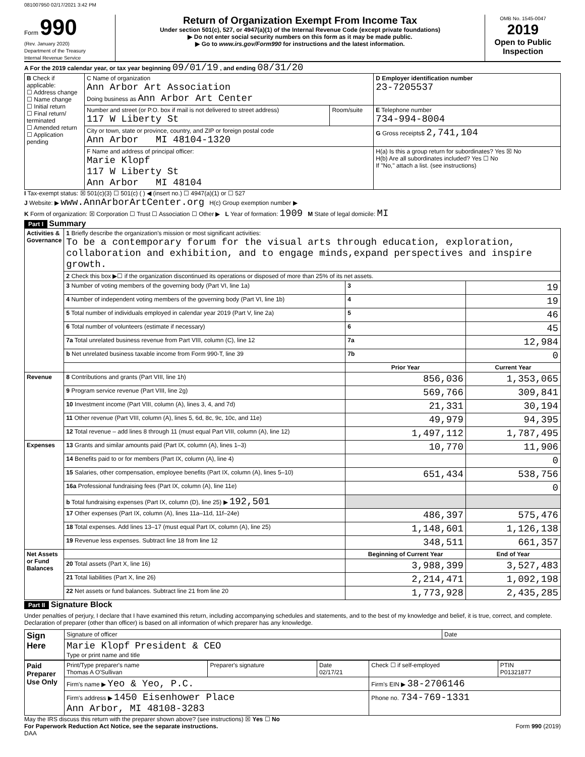081007950 02/17/2021 3:42 PM
Form 990
(Rev. January 2020)
Department of the Treasury
Internal Revenue Service
Return of Organization Exempt From Income Tax
Under section 501(c), 527, or 4947(a)(1) of the Internal Revenue Code (except private foundations)
▶ Do not enter social security numbers on this form as it may be made public.
▶ Go to www.irs.gov/Form990 for instructions and the latest information.
OMB No. 1545-0047
2019
Open to Public Inspection
A For the 2019 calendar year, or tax year beginning 09/01/19 , and ending 08/31/20
| B Check if applicable: ☐ Address change ☐ Name change ☐ Initial return ☐ Final return/ terminated ☐ Amended return ☐ Application pending | C Name of organization Ann Arbor Art Association Doing business as Ann Arbor Art Center | | D Employer identification number 23-7205537 |
| | Number and street (or P.O. box if mail is not delivered to street address) 117 W Liberty St | Room/suite | E Telephone number 734-994-8004 |
| | City or town, state or province, country, and ZIP or foreign postal code Ann Arbor MI 48104-1320 | | G Gross receipts$ 2,741,104 |
| | F Name and address of principal officer: Marie Klopf 117 W Liberty St Ann Arbor MI 48104 | | H(a) Is this a group return for subordinates? Yes ☒ No H(b) Are all subordinates included? Yes ☐ No If "No," attach a list. (see instructions) |
I Tax-exempt status: ☒ 501(c)(3) ☐ 501(c) ( ) ◀ (insert no.) ☐ 4947(a)(1) or ☐ 527
J Website: ▶ www.AnnArborArtCenter.org H(c) Group exemption number ▶
K Form of organization: ☒ Corporation ☐ Trust ☐ Association ☐ Other ▶ L Year of formation: 1909 M State of legal domicile: MI
Part I Summary
| Activities & Governance | 1 Briefly describe the organization's mission or most significant activities: To be a contemporary forum for the visual arts through education, exploration, collaboration and exhibition, and to engage minds,expand perspectives and inspire growth. | | |
| | 2 Check this box ▶☐ if the organization discontinued its operations or disposed of more than 25% of its net assets. | | |
| | 3 Number of voting members of the governing body (Part VI, line 1a) | 3 | 19 |
| | 4 Number of independent voting members of the governing body (Part VI, line 1b) | 4 | 19 |
| | 5 Total number of individuals employed in calendar year 2019 (Part V, line 2a) | 5 | 46 |
| | 6 Total number of volunteers (estimate if necessary) | 6 | 45 |
| | 7a Total unrelated business revenue from Part VIII, column (C), line 12 | 7a | 12,984 |
| | b Net unrelated business taxable income from Form 990-T, line 39 | 7b | 0 |
| | | Prior Year | Current Year |
| Revenue | 8 Contributions and grants (Part VIII, line 1h) | 856,036 | 1,353,065 |
| | 9 Program service revenue (Part VIII, line 2g) | 569,766 | 309,841 |
| | 10 Investment income (Part VIII, column (A), lines 3, 4, and 7d) | 21,331 | 30,194 |
| | 11 Other revenue (Part VIII, column (A), lines 5, 6d, 8c, 9c, 10c, and 11e) | 49,979 | 94,395 |
| | 12 Total revenue – add lines 8 through 11 (must equal Part VIII, column (A), line 12) | 1,497,112 | 1,787,495 |
| Expenses | 13 Grants and similar amounts paid (Part IX, column (A), lines 1–3) | 10,770 | 11,906 |
| | 14 Benefits paid to or for members (Part IX, column (A), line 4) | | 0 |
| | 15 Salaries, other compensation, employee benefits (Part IX, column (A), lines 5–10) | 651,434 | 538,756 |
| | 16a Professional fundraising fees (Part IX, column (A), line 11e) | | 0 |
| | b Total fundraising expenses (Part IX, column (D), line 25) ▶ 192,501 | | |
| | 17 Other expenses (Part IX, column (A), lines 11a–11d, 11f–24e) | 486,397 | 575,476 |
| | 18 Total expenses. Add lines 13–17 (must equal Part IX, column (A), line 25) | 1,148,601 | 1,126,138 |
| | 19 Revenue less expenses. Subtract line 18 from line 12 | 348,511 | 661,357 |
| Net Assets or Fund Balances | | Beginning of Current Year | End of Year |
| | 20 Total assets (Part X, line 16) | 3,988,399 | 3,527,483 |
| | 21 Total liabilities (Part X, line 26) | 2,214,471 | 1,092,198 |
| | 22 Net assets or fund balances. Subtract line 21 from line 20 | 1,773,928 | 2,435,285 |
Part II Signature Block
Under penalties of perjury, I declare that I have examined this return, including accompanying schedules and statements, and to the best of my knowledge and belief, it is true, correct, and complete. Declaration of preparer (other than officer) is based on all information of which preparer has any knowledge.
| Sign Here | Signature of officer | Date |
| | Marie Klopf President & CEO Type or print name and title | |
| Paid Preparer Use Only | Print/Type preparer's name Thomas A O'Sullivan | Preparer's signature | Date 02/17/21 | Check ☐ if self-employed | PTIN P01321877 |
| | Firm's name ▶ Yeo & Yeo, P.C. | | | Firm's EIN ▶ 38-2706146 | |
| | Firm's address ▶ 1450 Eisenhower Place Ann Arbor, MI 48108-3283 | | | Phone no. 734-769-1331 | |
May the IRS discuss this return with the preparer shown above? (see instructions) ☒ Yes ☐ No
For Paperwork Reduction Act Notice, see the separate instructions.
DAA Form 990 (2019)